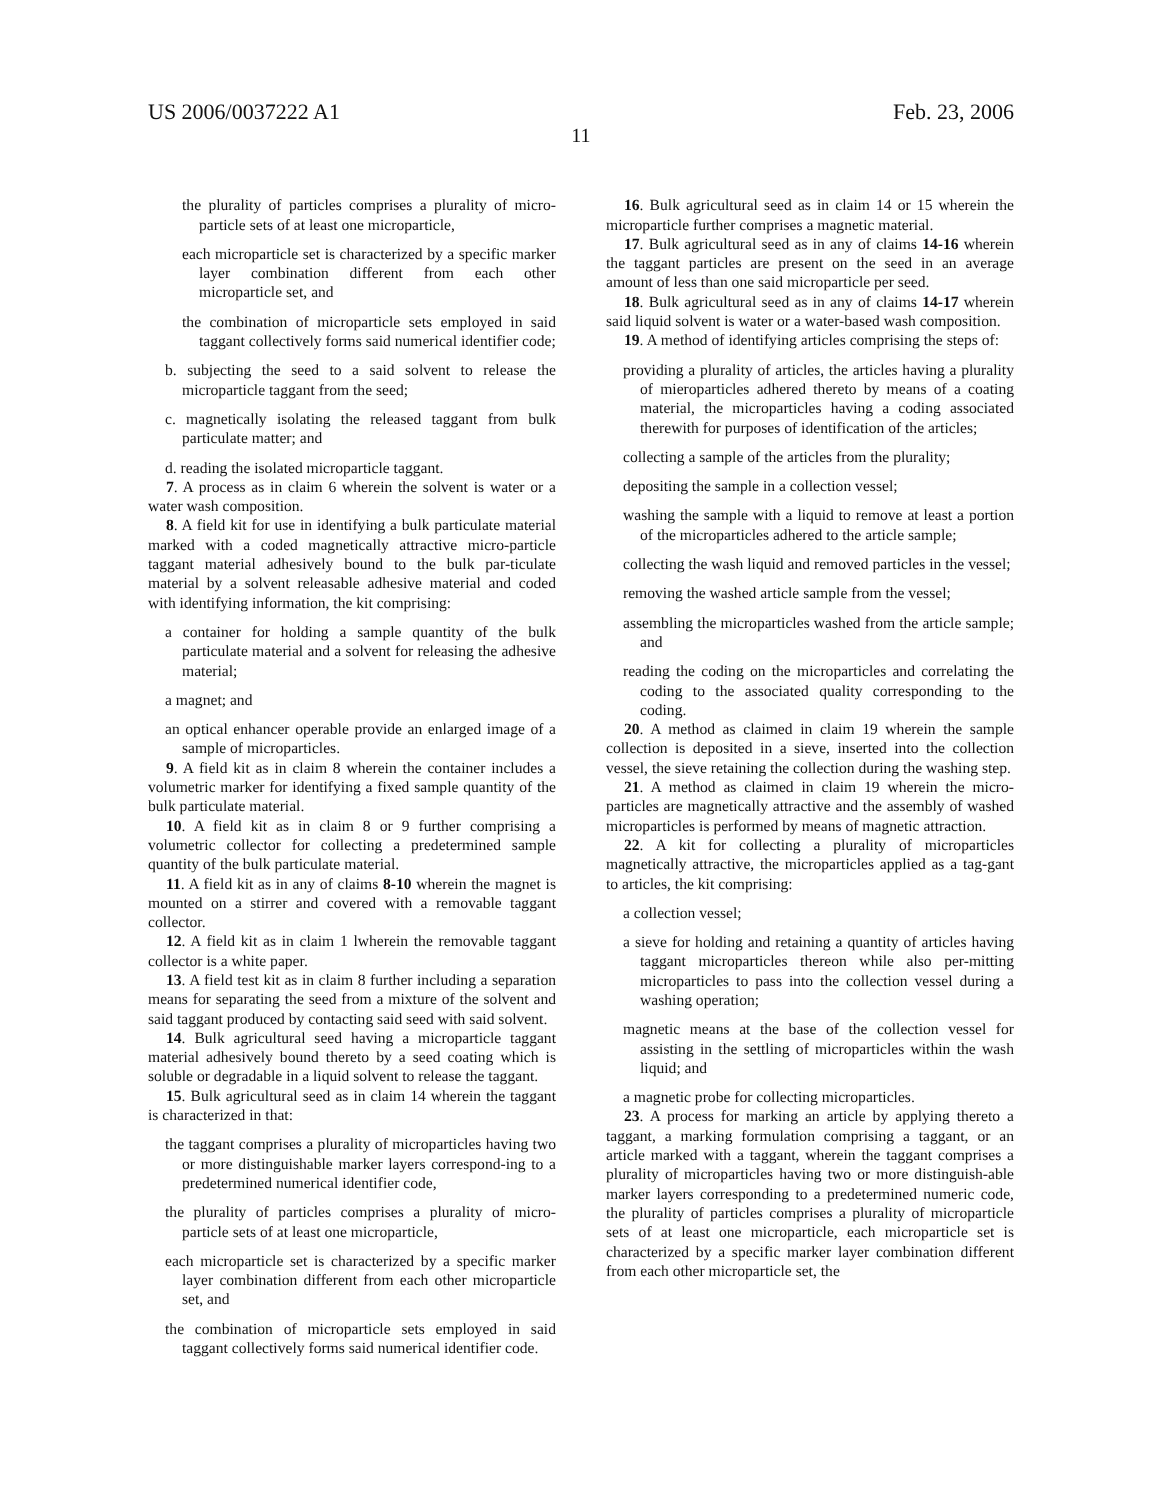US 2006/0037222 A1 Feb. 23, 2006
11
the plurality of particles comprises a plurality of micro-particle sets of at least one microparticle,
each microparticle set is characterized by a specific marker layer combination different from each other microparticle set, and
the combination of microparticle sets employed in said taggant collectively forms said numerical identifier code;
b. subjecting the seed to a said solvent to release the microparticle taggant from the seed;
c. magnetically isolating the released taggant from bulk particulate matter; and
d. reading the isolated microparticle taggant.
7. A process as in claim 6 wherein the solvent is water or a water wash composition.
8. A field kit for use in identifying a bulk particulate material marked with a coded magnetically attractive micro-particle taggant material adhesively bound to the bulk par-ticulate material by a solvent releasable adhesive material and coded with identifying information, the kit comprising:
a container for holding a sample quantity of the bulk particulate material and a solvent for releasing the adhesive material;
a magnet; and
an optical enhancer operable provide an enlarged image of a sample of microparticles.
9. A field kit as in claim 8 wherein the container includes a volumetric marker for identifying a fixed sample quantity of the bulk particulate material.
10. A field kit as in claim 8 or 9 further comprising a volumetric collector for collecting a predetermined sample quantity of the bulk particulate material.
11. A field kit as in any of claims 8-10 wherein the magnet is mounted on a stirrer and covered with a removable taggant collector.
12. A field kit as in claim 1 lwherein the removable taggant collector is a white paper.
13. A field test kit as in claim 8 further including a separation means for separating the seed from a mixture of the solvent and said taggant produced by contacting said seed with said solvent.
14. Bulk agricultural seed having a microparticle taggant material adhesively bound thereto by a seed coating which is soluble or degradable in a liquid solvent to release the taggant.
15. Bulk agricultural seed as in claim 14 wherein the taggant is characterized in that:
the taggant comprises a plurality of microparticles having two or more distinguishable marker layers correspond-ing to a predetermined numerical identifier code,
the plurality of particles comprises a plurality of micro-particle sets of at least one microparticle,
each microparticle set is characterized by a specific marker layer combination different from each other microparticle set, and
the combination of microparticle sets employed in said taggant collectively forms said numerical identifier code.
16. Bulk agricultural seed as in claim 14 or 15 wherein the microparticle further comprises a magnetic material.
17. Bulk agricultural seed as in any of claims 14-16 wherein the taggant particles are present on the seed in an average amount of less than one said microparticle per seed.
18. Bulk agricultural seed as in any of claims 14-17 wherein said liquid solvent is water or a water-based wash composition.
19. A method of identifying articles comprising the steps of:
providing a plurality of articles, the articles having a plurality of mieroparticles adhered thereto by means of a coating material, the microparticles having a coding associated therewith for purposes of identification of the articles;
collecting a sample of the articles from the plurality;
depositing the sample in a collection vessel;
washing the sample with a liquid to remove at least a portion of the microparticles adhered to the article sample;
collecting the wash liquid and removed particles in the vessel;
removing the washed article sample from the vessel;
assembling the microparticles washed from the article sample; and
reading the coding on the microparticles and correlating the coding to the associated quality corresponding to the coding.
20. A method as claimed in claim 19 wherein the sample collection is deposited in a sieve, inserted into the collection vessel, the sieve retaining the collection during the washing step.
21. A method as claimed in claim 19 wherein the micro-particles are magnetically attractive and the assembly of washed microparticles is performed by means of magnetic attraction.
22. A kit for collecting a plurality of microparticles magnetically attractive, the microparticles applied as a tag-gant to articles, the kit comprising:
a collection vessel;
a sieve for holding and retaining a quantity of articles having taggant microparticles thereon while also per-mitting microparticles to pass into the collection vessel during a washing operation;
magnetic means at the base of the collection vessel for assisting in the settling of microparticles within the wash liquid; and
a magnetic probe for collecting microparticles.
23. A process for marking an article by applying thereto a taggant, a marking formulation comprising a taggant, or an article marked with a taggant, wherein the taggant comprises a plurality of microparticles having two or more distinguish-able marker layers corresponding to a predetermined numeric code, the plurality of particles comprises a plurality of microparticle sets of at least one microparticle, each microparticle set is characterized by a specific marker layer combination different from each other microparticle set, the